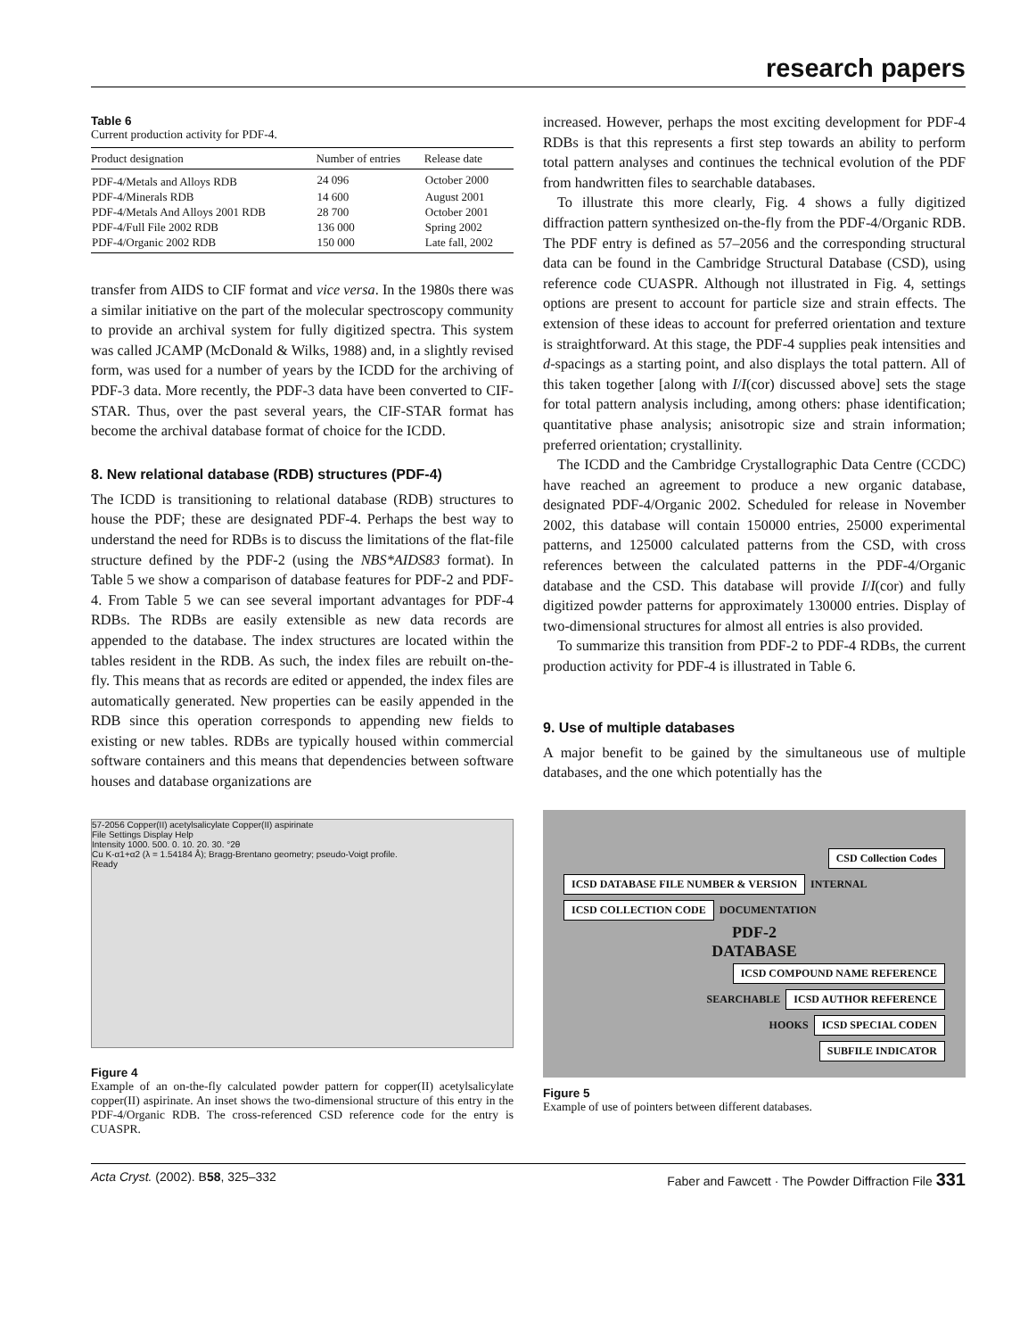research papers
Table 6
Current production activity for PDF-4.
| Product designation | Number of entries | Release date |
| --- | --- | --- |
| PDF-4/Metals and Alloys RDB | 24 096 | October 2000 |
| PDF-4/Minerals RDB | 14 600 | August 2001 |
| PDF-4/Metals And Alloys 2001 RDB | 28 700 | October 2001 |
| PDF-4/Full File 2002 RDB | 136 000 | Spring 2002 |
| PDF-4/Organic 2002 RDB | 150 000 | Late fall, 2002 |
transfer from AIDS to CIF format and vice versa. In the 1980s there was a similar initiative on the part of the molecular spectroscopy community to provide an archival system for fully digitized spectra. This system was called JCAMP (McDonald & Wilks, 1988) and, in a slightly revised form, was used for a number of years by the ICDD for the archiving of PDF-3 data. More recently, the PDF-3 data have been converted to CIF-STAR. Thus, over the past several years, the CIF-STAR format has become the archival database format of choice for the ICDD.
8. New relational database (RDB) structures (PDF-4)
The ICDD is transitioning to relational database (RDB) structures to house the PDF; these are designated PDF-4. Perhaps the best way to understand the need for RDBs is to discuss the limitations of the flat-file structure defined by the PDF-2 (using the NBS*AIDS83 format). In Table 5 we show a comparison of database features for PDF-2 and PDF-4. From Table 5 we can see several important advantages for PDF-4 RDBs. The RDBs are easily extensible as new data records are appended to the database. The index structures are located within the tables resident in the RDB. As such, the index files are rebuilt on-the-fly. This means that as records are edited or appended, the index files are automatically generated. New properties can be easily appended in the RDB since this operation corresponds to appending new fields to existing or new tables. RDBs are typically housed within commercial software containers and this means that dependencies between software houses and database organizations are
57-2056 Copper(II) acetylsalicylate Copper(II) aspirinate
File Settings Display Help
Intensity 1000. 500. 0. 10. 20. 30. °2θ
Cu K-α1+α2 (λ = 1.54184 Å); Bragg-Brentano geometry; pseudo-Voigt profile.
Ready
Figure 4
Example of an on-the-fly calculated powder pattern for copper(II) acetylsalicylate copper(II) aspirinate. An inset shows the two-dimensional structure of this entry in the PDF-4/Organic RDB. The cross-referenced CSD reference code for the entry is CUASPR.
increased. However, perhaps the most exciting development for PDF-4 RDBs is that this represents a first step towards an ability to perform total pattern analyses and continues the technical evolution of the PDF from handwritten files to searchable databases.
To illustrate this more clearly, Fig. 4 shows a fully digitized diffraction pattern synthesized on-the-fly from the PDF-4/Organic RDB. The PDF entry is defined as 57–2056 and the corresponding structural data can be found in the Cambridge Structural Database (CSD), using reference code CUASPR. Although not illustrated in Fig. 4, settings options are present to account for particle size and strain effects. The extension of these ideas to account for preferred orientation and texture is straightforward. At this stage, the PDF-4 supplies peak intensities and d-spacings as a starting point, and also displays the total pattern. All of this taken together [along with I/I(cor) discussed above] sets the stage for total pattern analysis including, among others: phase identification; quantitative phase analysis; anisotropic size and strain information; preferred orientation; crystallinity.
The ICDD and the Cambridge Crystallographic Data Centre (CCDC) have reached an agreement to produce a new organic database, designated PDF-4/Organic 2002. Scheduled for release in November 2002, this database will contain 150000 entries, 25000 experimental patterns, and 125000 calculated patterns from the CSD, with cross references between the calculated patterns in the PDF-4/Organic database and the CSD. This database will provide I/I(cor) and fully digitized powder patterns for approximately 130000 entries. Display of two-dimensional structures for almost all entries is also provided.
To summarize this transition from PDF-2 to PDF-4 RDBs, the current production activity for PDF-4 is illustrated in Table 6.
9. Use of multiple databases
A major benefit to be gained by the simultaneous use of multiple databases, and the one which potentially has the
CSD Collection Codes
ICSD DATABASE FILE NUMBER & VERSION INTERNAL
ICSD COLLECTION CODE DOCUMENTATION
PDF-2
DATABASE
ICSD COMPOUND NAME REFERENCE
SEARCHABLE ICSD AUTHOR REFERENCE
HOOKS ICSD SPECIAL CODEN
SUBFILE INDICATOR
Figure 5
Example of use of pointers between different databases.
Acta Cryst. (2002). B58, 325–332 Faber and Fawcett · The Powder Diffraction File 331